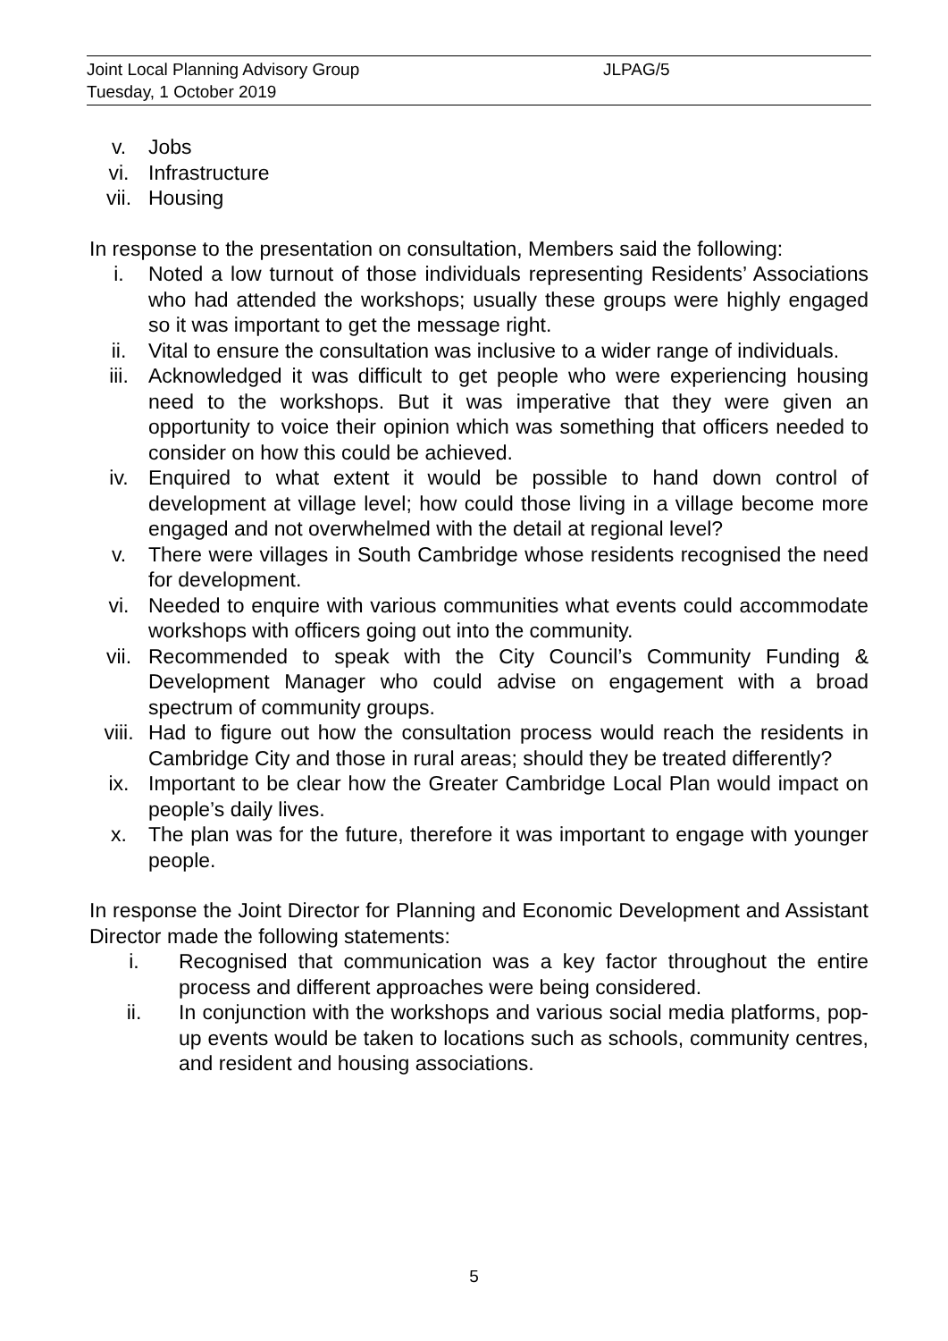Joint Local Planning Advisory Group
JLPAG/5
Tuesday, 1 October 2019
v. Jobs
vi. Infrastructure
vii. Housing
In response to the presentation on consultation, Members said the following:
i. Noted a low turnout of those individuals representing Residents’ Associations who had attended the workshops; usually these groups were highly engaged so it was important to get the message right.
ii. Vital to ensure the consultation was inclusive to a wider range of individuals.
iii. Acknowledged it was difficult to get people who were experiencing housing need to the workshops. But it was imperative that they were given an opportunity to voice their opinion which was something that officers needed to consider on how this could be achieved.
iv. Enquired to what extent it would be possible to hand down control of development at village level; how could those living in a village become more engaged and not overwhelmed with the detail at regional level?
v. There were villages in South Cambridge whose residents recognised the need for development.
vi. Needed to enquire with various communities what events could accommodate workshops with officers going out into the community.
vii. Recommended to speak with the City Council’s Community Funding & Development Manager who could advise on engagement with a broad spectrum of community groups.
viii. Had to figure out how the consultation process would reach the residents in Cambridge City and those in rural areas; should they be treated differently?
ix. Important to be clear how the Greater Cambridge Local Plan would impact on people’s daily lives.
x. The plan was for the future, therefore it was important to engage with younger people.
In response the Joint Director for Planning and Economic Development and Assistant Director made the following statements:
i. Recognised that communication was a key factor throughout the entire process and different approaches were being considered.
ii. In conjunction with the workshops and various social media platforms, pop-up events would be taken to locations such as schools, community centres, and resident and housing associations.
5